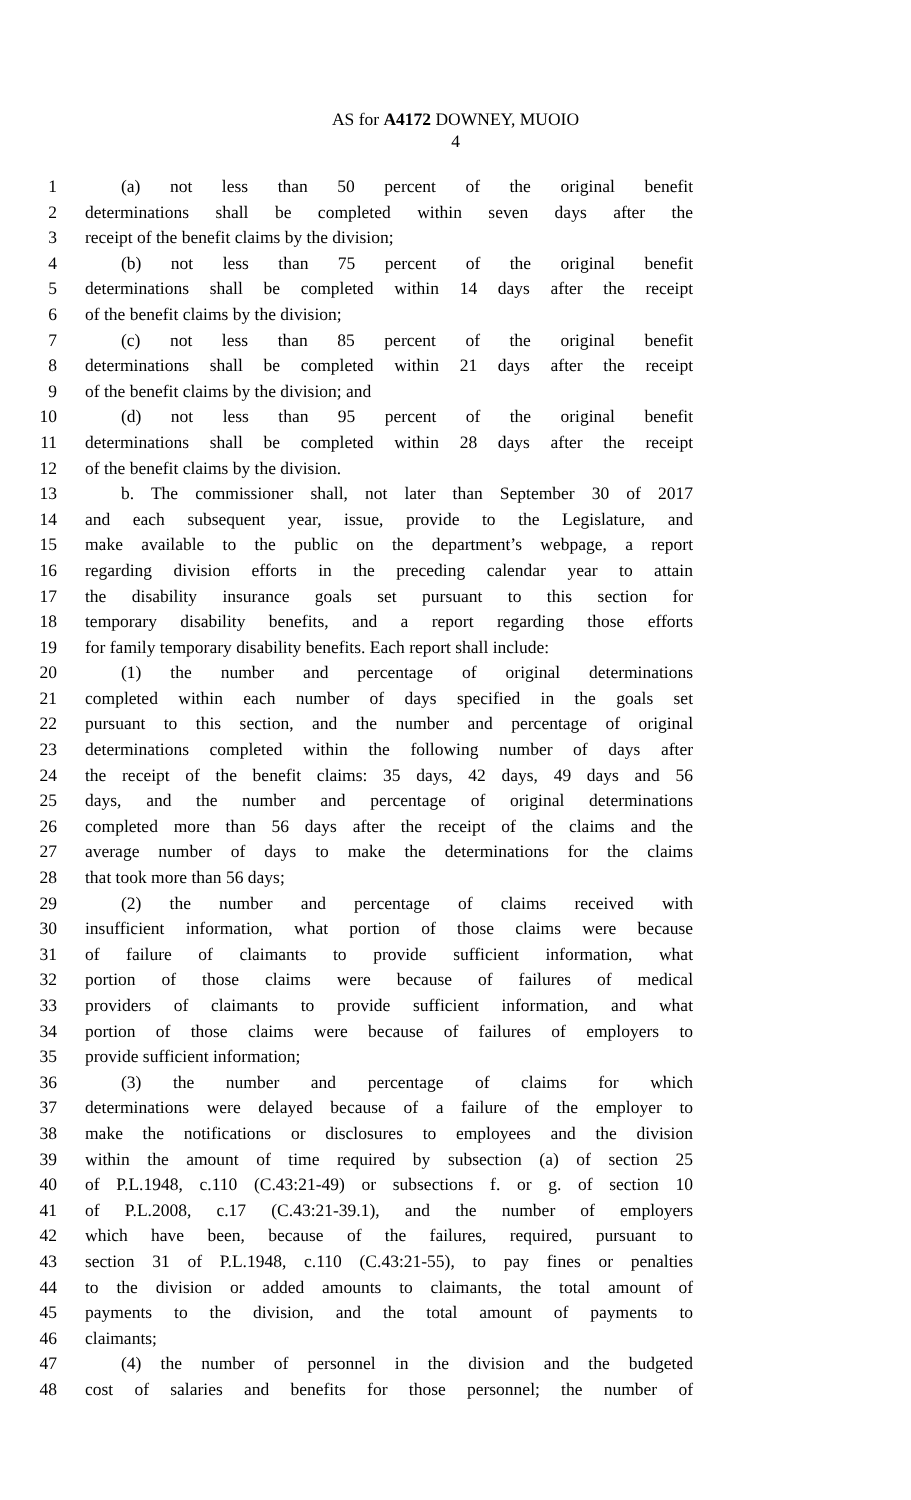AS for A4172 DOWNEY, MUOIO
4
1 (a) not less than 50 percent of the original benefit
2 determinations shall be completed within seven days after the
3 receipt of the benefit claims by the division;
4 (b) not less than 75 percent of the original benefit
5 determinations shall be completed within 14 days after the receipt
6 of the benefit claims by the division;
7 (c) not less than 85 percent of the original benefit
8 determinations shall be completed within 21 days after the receipt
9 of the benefit claims by the division; and
10 (d) not less than 95 percent of the original benefit
11 determinations shall be completed within 28 days after the receipt
12 of the benefit claims by the division.
13 b. The commissioner shall, not later than September 30 of 2017
14 and each subsequent year, issue, provide to the Legislature, and
15 make available to the public on the department’s webpage, a report
16 regarding division efforts in the preceding calendar year to attain
17 the disability insurance goals set pursuant to this section for
18 temporary disability benefits, and a report regarding those efforts
19 for family temporary disability benefits. Each report shall include:
20 (1) the number and percentage of original determinations
21 completed within each number of days specified in the goals set
22 pursuant to this section, and the number and percentage of original
23 determinations completed within the following number of days after
24 the receipt of the benefit claims: 35 days, 42 days, 49 days and 56
25 days, and the number and percentage of original determinations
26 completed more than 56 days after the receipt of the claims and the
27 average number of days to make the determinations for the claims
28 that took more than 56 days;
29 (2) the number and percentage of claims received with
30 insufficient information, what portion of those claims were because
31 of failure of claimants to provide sufficient information, what
32 portion of those claims were because of failures of medical
33 providers of claimants to provide sufficient information, and what
34 portion of those claims were because of failures of employers to
35 provide sufficient information;
36 (3) the number and percentage of claims for which
37 determinations were delayed because of a failure of the employer to
38 make the notifications or disclosures to employees and the division
39 within the amount of time required by subsection (a) of section 25
40 of P.L.1948, c.110 (C.43:21-49) or subsections f. or g. of section 10
41 of P.L.2008, c.17 (C.43:21-39.1), and the number of employers
42 which have been, because of the failures, required, pursuant to
43 section 31 of P.L.1948, c.110 (C.43:21-55), to pay fines or penalties
44 to the division or added amounts to claimants, the total amount of
45 payments to the division, and the total amount of payments to
46 claimants;
47 (4) the number of personnel in the division and the budgeted
48 cost of salaries and benefits for those personnel; the number of